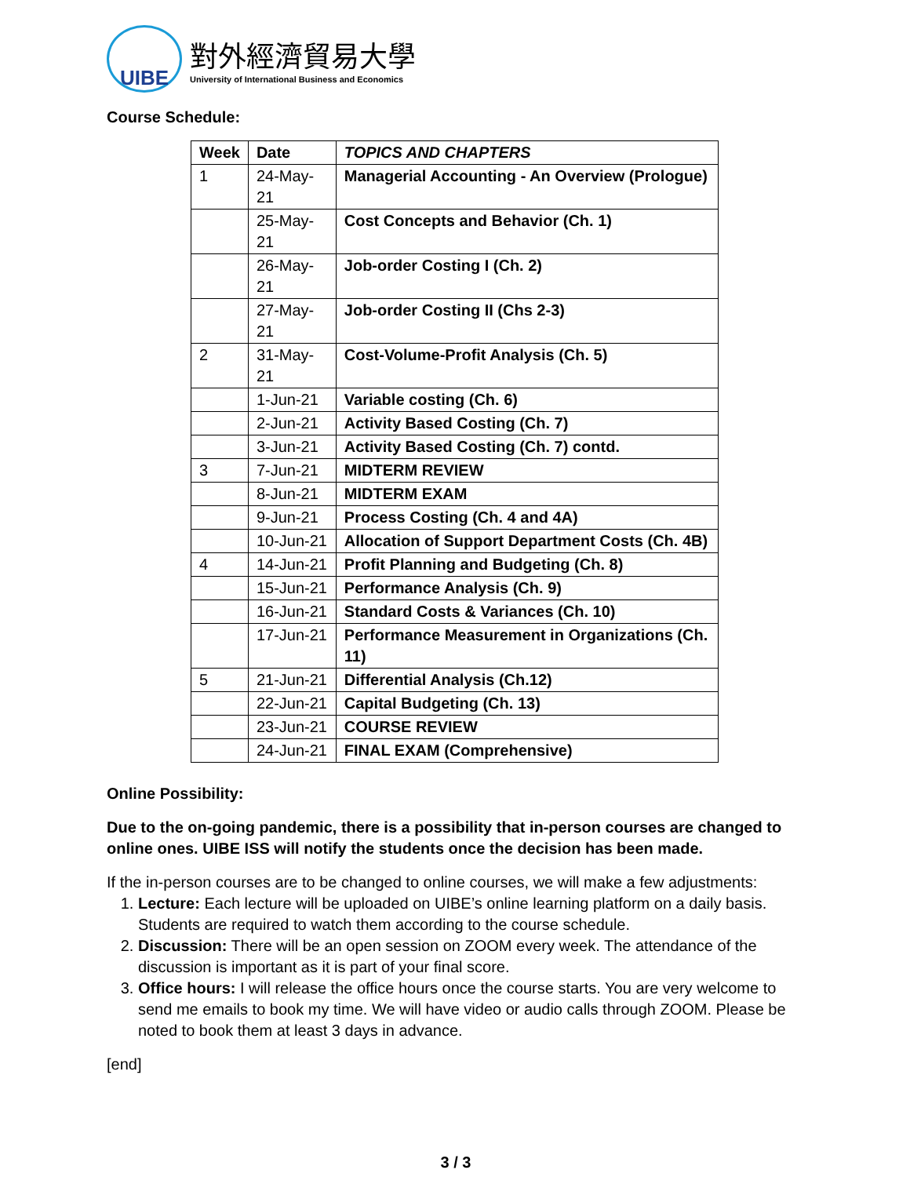UIBE
對外經濟貿易大學
University of International Business and Economics
Course Schedule:
| Week | Date | TOPICS AND CHAPTERS |
| --- | --- | --- |
| 1 | 24-May-21 | Managerial Accounting - An Overview (Prologue) |
| | 25-May-21 | Cost Concepts and Behavior (Ch. 1) |
| | 26-May-21 | Job-order Costing I (Ch. 2) |
| | 27-May-21 | Job-order Costing II (Chs 2-3) |
| 2 | 31-May-21 | Cost-Volume-Profit Analysis (Ch. 5) |
| | 1-Jun-21 | Variable costing (Ch. 6) |
| | 2-Jun-21 | Activity Based Costing (Ch. 7) |
| | 3-Jun-21 | Activity Based Costing (Ch. 7) contd. |
| 3 | 7-Jun-21 | MIDTERM REVIEW |
| | 8-Jun-21 | MIDTERM EXAM |
| | 9-Jun-21 | Process Costing (Ch. 4 and 4A) |
| | 10-Jun-21 | Allocation of Support Department Costs (Ch. 4B) |
| 4 | 14-Jun-21 | Profit Planning and Budgeting (Ch. 8) |
| | 15-Jun-21 | Performance Analysis (Ch. 9) |
| | 16-Jun-21 | Standard Costs & Variances (Ch. 10) |
| | 17-Jun-21 | Performance Measurement in Organizations (Ch. 11) |
| 5 | 21-Jun-21 | Differential Analysis (Ch.12) |
| | 22-Jun-21 | Capital Budgeting (Ch. 13) |
| | 23-Jun-21 | COURSE REVIEW |
| | 24-Jun-21 | FINAL EXAM (Comprehensive) |
Online Possibility:
Due to the on-going pandemic, there is a possibility that in-person courses are changed to online ones. UIBE ISS will notify the students once the decision has been made.
If the in-person courses are to be changed to online courses, we will make a few adjustments:
1. Lecture: Each lecture will be uploaded on UIBE’s online learning platform on a daily basis. Students are required to watch them according to the course schedule.
2. Discussion: There will be an open session on ZOOM every week. The attendance of the discussion is important as it is part of your final score.
3. Office hours: I will release the office hours once the course starts. You are very welcome to send me emails to book my time. We will have video or audio calls through ZOOM. Please be noted to book them at least 3 days in advance.
[end]
3 / 3